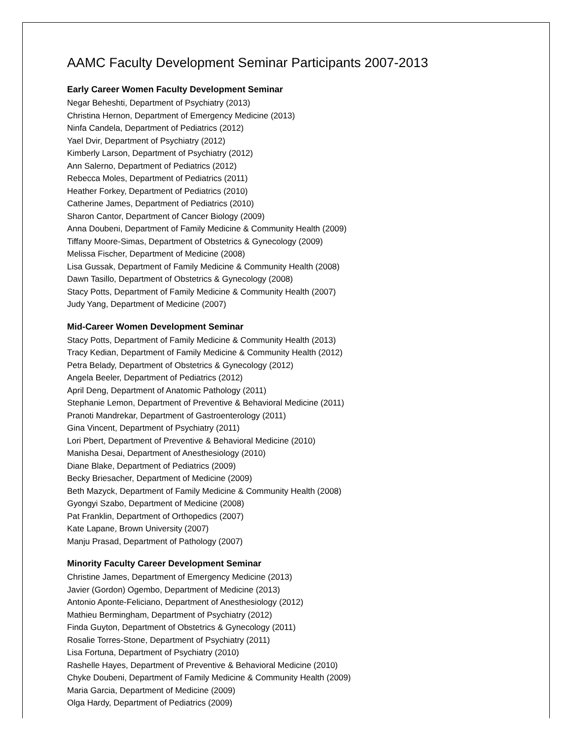AAMC Faculty Development Seminar Participants 2007-2013
Early Career Women Faculty Development Seminar
Negar Beheshti, Department of Psychiatry (2013)
Christina Hernon, Department of Emergency Medicine (2013)
Ninfa Candela, Department of Pediatrics (2012)
Yael Dvir, Department of Psychiatry (2012)
Kimberly Larson, Department of Psychiatry (2012)
Ann Salerno, Department of Pediatrics (2012)
Rebecca Moles, Department of Pediatrics (2011)
Heather Forkey, Department of Pediatrics (2010)
Catherine James, Department of Pediatrics (2010)
Sharon Cantor, Department of Cancer Biology (2009)
Anna Doubeni, Department of Family Medicine & Community Health (2009)
Tiffany Moore-Simas, Department of Obstetrics & Gynecology (2009)
Melissa Fischer, Department of Medicine (2008)
Lisa Gussak, Department of Family Medicine & Community Health (2008)
Dawn Tasillo, Department of Obstetrics & Gynecology (2008)
Stacy Potts, Department of Family Medicine & Community Health (2007)
Judy Yang, Department of Medicine (2007)
Mid-Career Women Development Seminar
Stacy Potts, Department of Family Medicine & Community Health (2013)
Tracy Kedian, Department of Family Medicine & Community Health (2012)
Petra Belady, Department of Obstetrics & Gynecology (2012)
Angela Beeler, Department of Pediatrics (2012)
April Deng, Department of Anatomic Pathology (2011)
Stephanie Lemon, Department of Preventive & Behavioral Medicine (2011)
Pranoti Mandrekar, Department of Gastroenterology (2011)
Gina Vincent, Department of Psychiatry (2011)
Lori Pbert, Department of Preventive & Behavioral Medicine (2010)
Manisha Desai, Department of Anesthesiology (2010)
Diane Blake, Department of Pediatrics (2009)
Becky Briesacher, Department of Medicine (2009)
Beth Mazyck, Department of Family Medicine & Community Health (2008)
Gyongyi Szabo, Department of Medicine (2008)
Pat Franklin, Department of Orthopedics (2007)
Kate Lapane, Brown University (2007)
Manju Prasad, Department of Pathology (2007)
Minority Faculty Career Development Seminar
Christine James, Department of Emergency Medicine (2013)
Javier (Gordon) Ogembo, Department of Medicine (2013)
Antonio Aponte-Feliciano, Department of Anesthesiology (2012)
Mathieu Bermingham, Department of Psychiatry (2012)
Finda Guyton, Department of Obstetrics & Gynecology (2011)
Rosalie Torres-Stone, Department of Psychiatry (2011)
Lisa Fortuna, Department of Psychiatry (2010)
Rashelle Hayes, Department of Preventive & Behavioral Medicine (2010)
Chyke Doubeni, Department of Family Medicine & Community Health (2009)
Maria Garcia, Department of Medicine (2009)
Olga Hardy, Department of Pediatrics (2009)